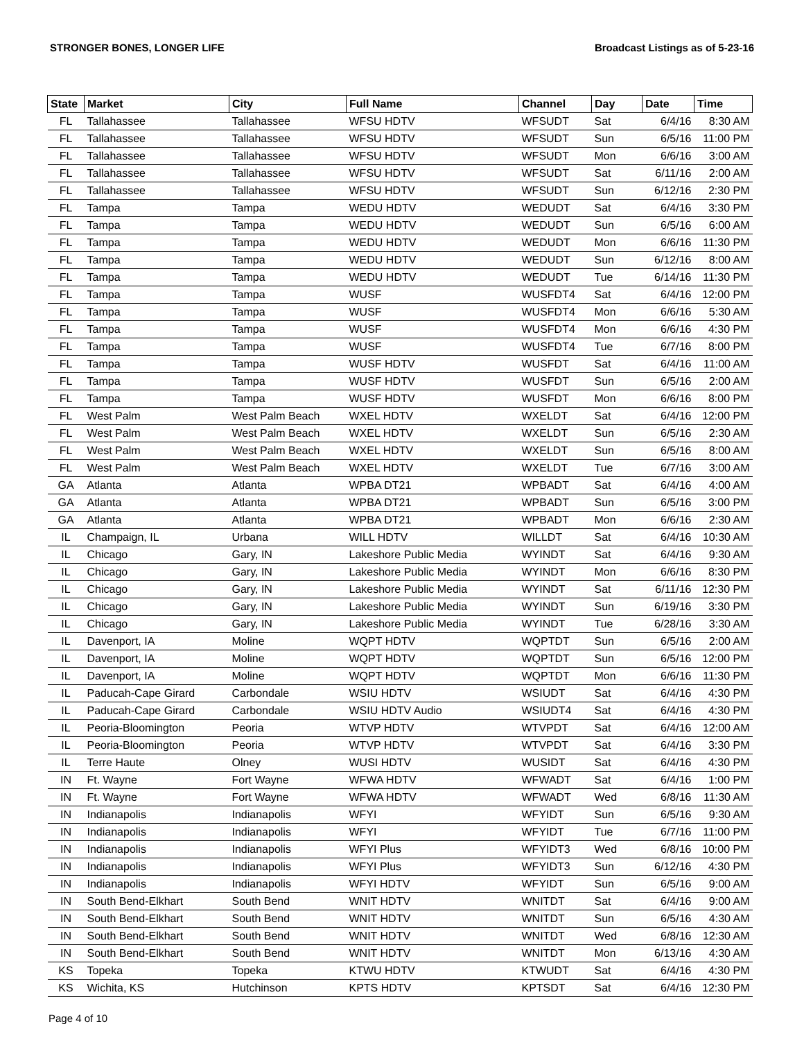STRONGER BONES, LONGER LIFE Broadcast Listings as of 5-23-16
| State | Market | City | Full Name | Channel | Day | Date | Time |
| --- | --- | --- | --- | --- | --- | --- | --- |
| FL | Tallahassee | Tallahassee | WFSU HDTV | WFSUDT | Sat | 6/4/16 | 8:30 AM |
| FL | Tallahassee | Tallahassee | WFSU HDTV | WFSUDT | Sun | 6/5/16 | 11:00 PM |
| FL | Tallahassee | Tallahassee | WFSU HDTV | WFSUDT | Mon | 6/6/16 | 3:00 AM |
| FL | Tallahassee | Tallahassee | WFSU HDTV | WFSUDT | Sat | 6/11/16 | 2:00 AM |
| FL | Tallahassee | Tallahassee | WFSU HDTV | WFSUDT | Sun | 6/12/16 | 2:30 PM |
| FL | Tampa | Tampa | WEDU HDTV | WEDUDT | Sat | 6/4/16 | 3:30 PM |
| FL | Tampa | Tampa | WEDU HDTV | WEDUDT | Sun | 6/5/16 | 6:00 AM |
| FL | Tampa | Tampa | WEDU HDTV | WEDUDT | Mon | 6/6/16 | 11:30 PM |
| FL | Tampa | Tampa | WEDU HDTV | WEDUDT | Sun | 6/12/16 | 8:00 AM |
| FL | Tampa | Tampa | WEDU HDTV | WEDUDT | Tue | 6/14/16 | 11:30 PM |
| FL | Tampa | Tampa | WUSF | WUSFDT4 | Sat | 6/4/16 | 12:00 PM |
| FL | Tampa | Tampa | WUSF | WUSFDT4 | Mon | 6/6/16 | 5:30 AM |
| FL | Tampa | Tampa | WUSF | WUSFDT4 | Mon | 6/6/16 | 4:30 PM |
| FL | Tampa | Tampa | WUSF | WUSFDT4 | Tue | 6/7/16 | 8:00 PM |
| FL | Tampa | Tampa | WUSF HDTV | WUSFDT | Sat | 6/4/16 | 11:00 AM |
| FL | Tampa | Tampa | WUSF HDTV | WUSFDT | Sun | 6/5/16 | 2:00 AM |
| FL | Tampa | Tampa | WUSF HDTV | WUSFDT | Mon | 6/6/16 | 8:00 PM |
| FL | West Palm | West Palm Beach | WXEL HDTV | WXELDT | Sat | 6/4/16 | 12:00 PM |
| FL | West Palm | West Palm Beach | WXEL HDTV | WXELDT | Sun | 6/5/16 | 2:30 AM |
| FL | West Palm | West Palm Beach | WXEL HDTV | WXELDT | Sun | 6/5/16 | 8:00 AM |
| FL | West Palm | West Palm Beach | WXEL HDTV | WXELDT | Tue | 6/7/16 | 3:00 AM |
| GA | Atlanta | Atlanta | WPBA DT21 | WPBADT | Sat | 6/4/16 | 4:00 AM |
| GA | Atlanta | Atlanta | WPBA DT21 | WPBADT | Sun | 6/5/16 | 3:00 PM |
| GA | Atlanta | Atlanta | WPBA DT21 | WPBADT | Mon | 6/6/16 | 2:30 AM |
| IL | Champaign, IL | Urbana | WILL HDTV | WILLDT | Sat | 6/4/16 | 10:30 AM |
| IL | Chicago | Gary, IN | Lakeshore Public Media | WYINDT | Sat | 6/4/16 | 9:30 AM |
| IL | Chicago | Gary, IN | Lakeshore Public Media | WYINDT | Mon | 6/6/16 | 8:30 PM |
| IL | Chicago | Gary, IN | Lakeshore Public Media | WYINDT | Sat | 6/11/16 | 12:30 PM |
| IL | Chicago | Gary, IN | Lakeshore Public Media | WYINDT | Sun | 6/19/16 | 3:30 PM |
| IL | Chicago | Gary, IN | Lakeshore Public Media | WYINDT | Tue | 6/28/16 | 3:30 AM |
| IL | Davenport, IA | Moline | WQPT HDTV | WQPTDT | Sun | 6/5/16 | 2:00 AM |
| IL | Davenport, IA | Moline | WQPT HDTV | WQPTDT | Sun | 6/5/16 | 12:00 PM |
| IL | Davenport, IA | Moline | WQPT HDTV | WQPTDT | Mon | 6/6/16 | 11:30 PM |
| IL | Paducah-Cape Girard | Carbondale | WSIU HDTV | WSIUDT | Sat | 6/4/16 | 4:30 PM |
| IL | Paducah-Cape Girard | Carbondale | WSIU HDTV Audio | WSIUDT4 | Sat | 6/4/16 | 4:30 PM |
| IL | Peoria-Bloomington | Peoria | WTVP HDTV | WTVPDT | Sat | 6/4/16 | 12:00 AM |
| IL | Peoria-Bloomington | Peoria | WTVP HDTV | WTVPDT | Sat | 6/4/16 | 3:30 PM |
| IL | Terre Haute | Olney | WUSI HDTV | WUSIDT | Sat | 6/4/16 | 4:30 PM |
| IN | Ft. Wayne | Fort Wayne | WFWA HDTV | WFWADT | Sat | 6/4/16 | 1:00 PM |
| IN | Ft. Wayne | Fort Wayne | WFWA HDTV | WFWADT | Wed | 6/8/16 | 11:30 AM |
| IN | Indianapolis | Indianapolis | WFYI | WFYIDT | Sun | 6/5/16 | 9:30 AM |
| IN | Indianapolis | Indianapolis | WFYI | WFYIDT | Tue | 6/7/16 | 11:00 PM |
| IN | Indianapolis | Indianapolis | WFYI Plus | WFYIDT3 | Wed | 6/8/16 | 10:00 PM |
| IN | Indianapolis | Indianapolis | WFYI Plus | WFYIDT3 | Sun | 6/12/16 | 4:30 PM |
| IN | Indianapolis | Indianapolis | WFYI HDTV | WFYIDT | Sun | 6/5/16 | 9:00 AM |
| IN | South Bend-Elkhart | South Bend | WNIT HDTV | WNITDT | Sat | 6/4/16 | 9:00 AM |
| IN | South Bend-Elkhart | South Bend | WNIT HDTV | WNITDT | Sun | 6/5/16 | 4:30 AM |
| IN | South Bend-Elkhart | South Bend | WNIT HDTV | WNITDT | Wed | 6/8/16 | 12:30 AM |
| IN | South Bend-Elkhart | South Bend | WNIT HDTV | WNITDT | Mon | 6/13/16 | 4:30 AM |
| KS | Topeka | Topeka | KTWU HDTV | KTWUDT | Sat | 6/4/16 | 4:30 PM |
| KS | Wichita, KS | Hutchinson | KPTS HDTV | KPTSDT | Sat | 6/4/16 | 12:30 PM |
Page 4 of 10